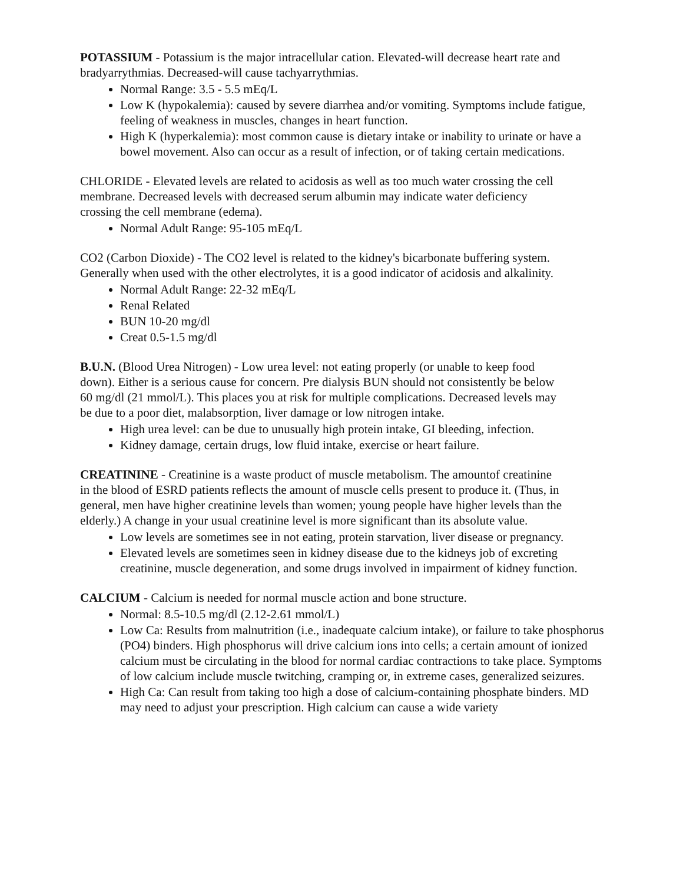POTASSIUM - Potassium is the major intracellular cation. Elevated-will decrease heart rate and bradyarrythmias. Decreased-will cause tachyarrythmias.
Normal Range: 3.5 - 5.5 mEq/L
Low K (hypokalemia): caused by severe diarrhea and/or vomiting. Symptoms include fatigue, feeling of weakness in muscles, changes in heart function.
High K (hyperkalemia): most common cause is dietary intake or inability to urinate or have a bowel movement. Also can occur as a result of infection, or of taking certain medications.
CHLORIDE - Elevated levels are related to acidosis as well as too much water crossing the cell membrane. Decreased levels with decreased serum albumin may indicate water deficiency crossing the cell membrane (edema).
Normal Adult Range: 95-105 mEq/L
CO2 (Carbon Dioxide) - The CO2 level is related to the kidney's bicarbonate buffering system. Generally when used with the other electrolytes, it is a good indicator of acidosis and alkalinity.
Normal Adult Range: 22-32 mEq/L
Renal Related
BUN 10-20 mg/dl
Creat 0.5-1.5 mg/dl
B.U.N. (Blood Urea Nitrogen) - Low urea level: not eating properly (or unable to keep food down). Either is a serious cause for concern. Pre dialysis BUN should not consistently be below 60 mg/dl (21 mmol/L). This places you at risk for multiple complications. Decreased levels may be due to a poor diet, malabsorption, liver damage or low nitrogen intake.
High urea level: can be due to unusually high protein intake, GI bleeding, infection.
Kidney damage, certain drugs, low fluid intake, exercise or heart failure.
CREATININE - Creatinine is a waste product of muscle metabolism. The amountof creatinine in the blood of ESRD patients reflects the amount of muscle cells present to produce it. (Thus, in general, men have higher creatinine levels than women; young people have higher levels than the elderly.) A change in your usual creatinine level is more significant than its absolute value.
Low levels are sometimes see in not eating, protein starvation, liver disease or pregnancy.
Elevated levels are sometimes seen in kidney disease due to the kidneys job of excreting creatinine, muscle degeneration, and some drugs involved in impairment of kidney function.
CALCIUM - Calcium is needed for normal muscle action and bone structure.
Normal: 8.5-10.5 mg/dl (2.12-2.61 mmol/L)
Low Ca: Results from malnutrition (i.e., inadequate calcium intake), or failure to take phosphorus (PO4) binders. High phosphorus will drive calcium ions into cells; a certain amount of ionized calcium must be circulating in the blood for normal cardiac contractions to take place. Symptoms of low calcium include muscle twitching, cramping or, in extreme cases, generalized seizures.
High Ca: Can result from taking too high a dose of calcium-containing phosphate binders. MD may need to adjust your prescription. High calcium can cause a wide variety